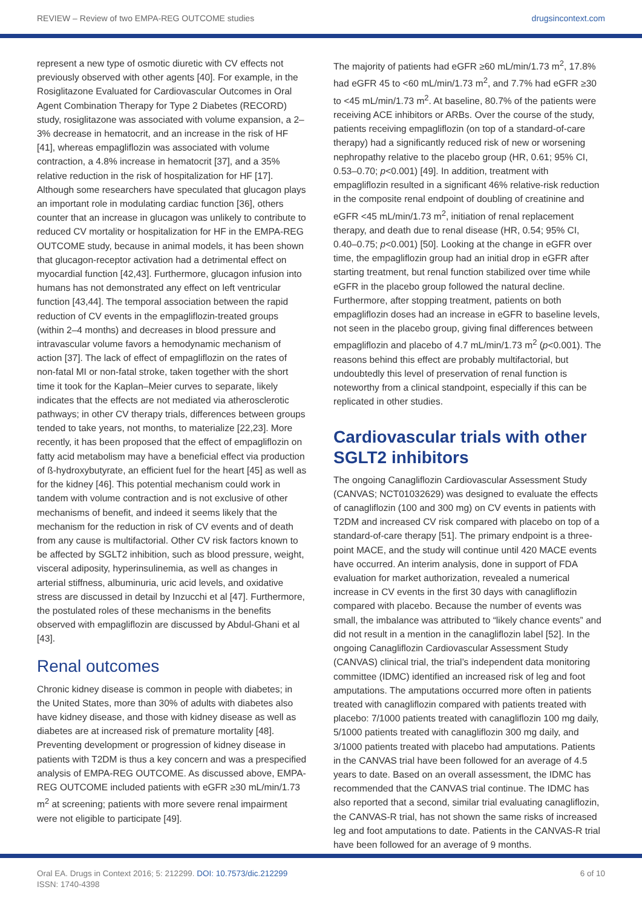REVIEW – Review of two EMPA-REG OUTCOME studies drugsincontext.com
represent a new type of osmotic diuretic with CV effects not previously observed with other agents [40]. For example, in the Rosiglitazone Evaluated for Cardiovascular Outcomes in Oral Agent Combination Therapy for Type 2 Diabetes (RECORD) study, rosiglitazone was associated with volume expansion, a 2–3% decrease in hematocrit, and an increase in the risk of HF [41], whereas empagliflozin was associated with volume contraction, a 4.8% increase in hematocrit [37], and a 35% relative reduction in the risk of hospitalization for HF [17]. Although some researchers have speculated that glucagon plays an important role in modulating cardiac function [36], others counter that an increase in glucagon was unlikely to contribute to reduced CV mortality or hospitalization for HF in the EMPA-REG OUTCOME study, because in animal models, it has been shown that glucagon-receptor activation had a detrimental effect on myocardial function [42,43]. Furthermore, glucagon infusion into humans has not demonstrated any effect on left ventricular function [43,44]. The temporal association between the rapid reduction of CV events in the empagliflozin-treated groups (within 2–4 months) and decreases in blood pressure and intravascular volume favors a hemodynamic mechanism of action [37]. The lack of effect of empagliflozin on the rates of non-fatal MI or non-fatal stroke, taken together with the short time it took for the Kaplan–Meier curves to separate, likely indicates that the effects are not mediated via atherosclerotic pathways; in other CV therapy trials, differences between groups tended to take years, not months, to materialize [22,23]. More recently, it has been proposed that the effect of empagliflozin on fatty acid metabolism may have a beneficial effect via production of ß-hydroxybutyrate, an efficient fuel for the heart [45] as well as for the kidney [46]. This potential mechanism could work in tandem with volume contraction and is not exclusive of other mechanisms of benefit, and indeed it seems likely that the mechanism for the reduction in risk of CV events and of death from any cause is multifactorial. Other CV risk factors known to be affected by SGLT2 inhibition, such as blood pressure, weight, visceral adiposity, hyperinsulinemia, as well as changes in arterial stiffness, albuminuria, uric acid levels, and oxidative stress are discussed in detail by Inzucchi et al [47]. Furthermore, the postulated roles of these mechanisms in the benefits observed with empagliflozin are discussed by Abdul-Ghani et al [43].
Renal outcomes
Chronic kidney disease is common in people with diabetes; in the United States, more than 30% of adults with diabetes also have kidney disease, and those with kidney disease as well as diabetes are at increased risk of premature mortality [48]. Preventing development or progression of kidney disease in patients with T2DM is thus a key concern and was a prespecified analysis of EMPA-REG OUTCOME. As discussed above, EMPA-REG OUTCOME included patients with eGFR ≥30 mL/min/1.73 m<sup>2</sup> at screening; patients with more severe renal impairment were not eligible to participate [49].
The majority of patients had eGFR ≥60 mL/min/1.73 m<sup>2</sup>, 17.8% had eGFR 45 to <60 mL/min/1.73 m<sup>2</sup>, and 7.7% had eGFR ≥30 to <45 mL/min/1.73 m<sup>2</sup>. At baseline, 80.7% of the patients were receiving ACE inhibitors or ARBs. Over the course of the study, patients receiving empagliflozin (on top of a standard-of-care therapy) had a significantly reduced risk of new or worsening nephropathy relative to the placebo group (HR, 0.61; 95% CI, 0.53–0.70; p<0.001) [49]. In addition, treatment with empagliflozin resulted in a significant 46% relative-risk reduction in the composite renal endpoint of doubling of creatinine and eGFR <45 mL/min/1.73 m<sup>2</sup>, initiation of renal replacement therapy, and death due to renal disease (HR, 0.54; 95% CI, 0.40–0.75; p<0.001) [50]. Looking at the change in eGFR over time, the empagliflozin group had an initial drop in eGFR after starting treatment, but renal function stabilized over time while eGFR in the placebo group followed the natural decline. Furthermore, after stopping treatment, patients on both empagliflozin doses had an increase in eGFR to baseline levels, not seen in the placebo group, giving final differences between empagliflozin and placebo of 4.7 mL/min/1.73 m<sup>2</sup> (p<0.001). The reasons behind this effect are probably multifactorial, but undoubtedly this level of preservation of renal function is noteworthy from a clinical standpoint, especially if this can be replicated in other studies.
Cardiovascular trials with other SGLT2 inhibitors
The ongoing Canagliflozin Cardiovascular Assessment Study (CANVAS; NCT01032629) was designed to evaluate the effects of canagliflozin (100 and 300 mg) on CV events in patients with T2DM and increased CV risk compared with placebo on top of a standard-of-care therapy [51]. The primary endpoint is a three-point MACE, and the study will continue until 420 MACE events have occurred. An interim analysis, done in support of FDA evaluation for market authorization, revealed a numerical increase in CV events in the first 30 days with canagliflozin compared with placebo. Because the number of events was small, the imbalance was attributed to “likely chance events” and did not result in a mention in the canagliflozin label [52]. In the ongoing Canagliflozin Cardiovascular Assessment Study (CANVAS) clinical trial, the trial’s independent data monitoring committee (IDMC) identified an increased risk of leg and foot amputations. The amputations occurred more often in patients treated with canagliflozin compared with patients treated with placebo: 7/1000 patients treated with canagliflozin 100 mg daily, 5/1000 patients treated with canagliflozin 300 mg daily, and 3/1000 patients treated with placebo had amputations. Patients in the CANVAS trial have been followed for an average of 4.5 years to date. Based on an overall assessment, the IDMC has recommended that the CANVAS trial continue. The IDMC has also reported that a second, similar trial evaluating canagliflozin, the CANVAS-R trial, has not shown the same risks of increased leg and foot amputations to date. Patients in the CANVAS-R trial have been followed for an average of 9 months.
Oral EA. Drugs in Context 2016; 5: 212299. DOI: 10.7573/dic.212299
ISSN: 1740-4398
6 of 10